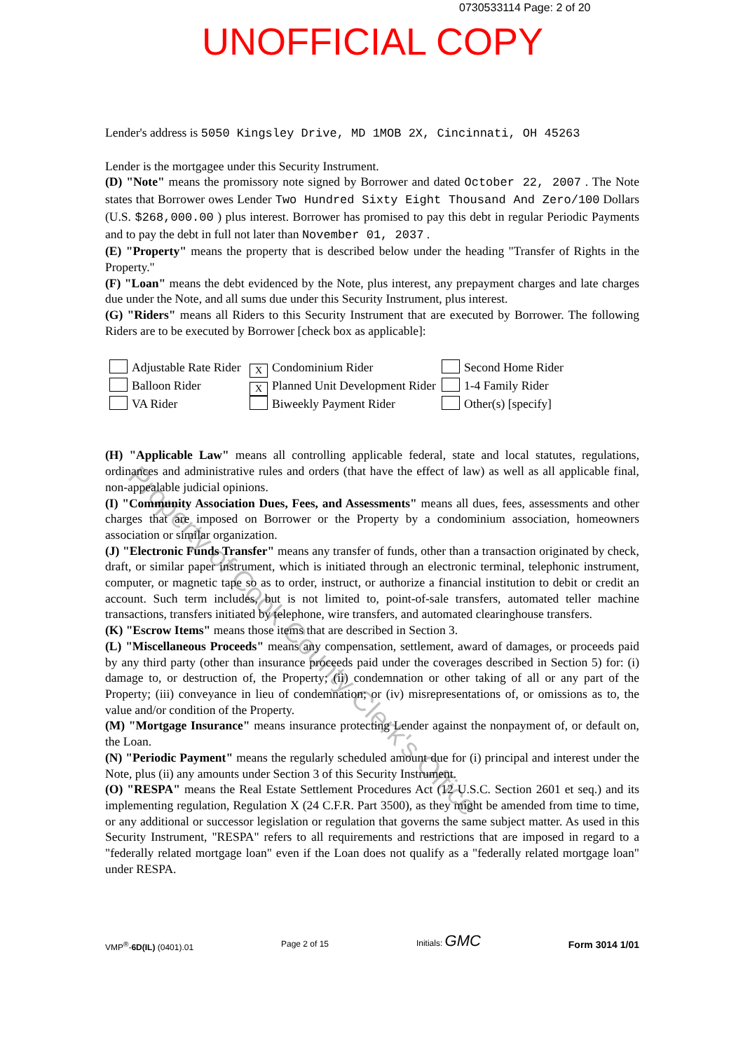0730533114 Page: 2 of 20
UNOFFICIAL COPY
Lender's address is 5050 Kingsley Drive, MD 1MOB 2X, Cincinnati, OH 45263
Lender is the mortgagee under this Security Instrument.
(D) "Note" means the promissory note signed by Borrower and dated October 22, 2007 . The Note states that Borrower owes Lender Two Hundred Sixty Eight Thousand And Zero/100 Dollars (U.S. $268,000.00 ) plus interest. Borrower has promised to pay this debt in regular Periodic Payments and to pay the debt in full not later than November 01, 2037 .
(E) "Property" means the property that is described below under the heading "Transfer of Rights in the Property."
(F) "Loan" means the debt evidenced by the Note, plus interest, any prepayment charges and late charges due under the Note, and all sums due under this Security Instrument, plus interest.
(G) "Riders" means all Riders to this Security Instrument that are executed by Borrower. The following Riders are to be executed by Borrower [check box as applicable]:
Adjustable Rate Rider
X Condominium Rider
Second Home Rider
Balloon Rider
X Planned Unit Development Rider
1-4 Family Rider
VA Rider
Biweekly Payment Rider
Other(s) [specify]
(H) "Applicable Law" means all controlling applicable federal, state and local statutes, regulations, ordinances and administrative rules and orders (that have the effect of law) as well as all applicable final, non-appealable judicial opinions.
(I) "Community Association Dues, Fees, and Assessments" means all dues, fees, assessments and other charges that are imposed on Borrower or the Property by a condominium association, homeowners association or similar organization.
(J) "Electronic Funds Transfer" means any transfer of funds, other than a transaction originated by check, draft, or similar paper instrument, which is initiated through an electronic terminal, telephonic instrument, computer, or magnetic tape so as to order, instruct, or authorize a financial institution to debit or credit an account. Such term includes, but is not limited to, point-of-sale transfers, automated teller machine transactions, transfers initiated by telephone, wire transfers, and automated clearinghouse transfers.
(K) "Escrow Items" means those items that are described in Section 3.
(L) "Miscellaneous Proceeds" means any compensation, settlement, award of damages, or proceeds paid by any third party (other than insurance proceeds paid under the coverages described in Section 5) for: (i) damage to, or destruction of, the Property; (ii) condemnation or other taking of all or any part of the Property; (iii) conveyance in lieu of condemnation; or (iv) misrepresentations of, or omissions as to, the value and/or condition of the Property.
(M) "Mortgage Insurance" means insurance protecting Lender against the nonpayment of, or default on, the Loan.
(N) "Periodic Payment" means the regularly scheduled amount due for (i) principal and interest under the Note, plus (ii) any amounts under Section 3 of this Security Instrument.
(O) "RESPA" means the Real Estate Settlement Procedures Act (12 U.S.C. Section 2601 et seq.) and its implementing regulation, Regulation X (24 C.F.R. Part 3500), as they might be amended from time to time, or any additional or successor legislation or regulation that governs the same subject matter. As used in this Security Instrument, "RESPA" refers to all requirements and restrictions that are imposed in regard to a "federally related mortgage loan" even if the Loan does not qualify as a "federally related mortgage loan" under RESPA.
VMP<sup>®</sup>-6D(IL) (0401).01 Page 2 of 15 Initials: GMC Form 3014 1/01
Property of Cook County Clerk's Office